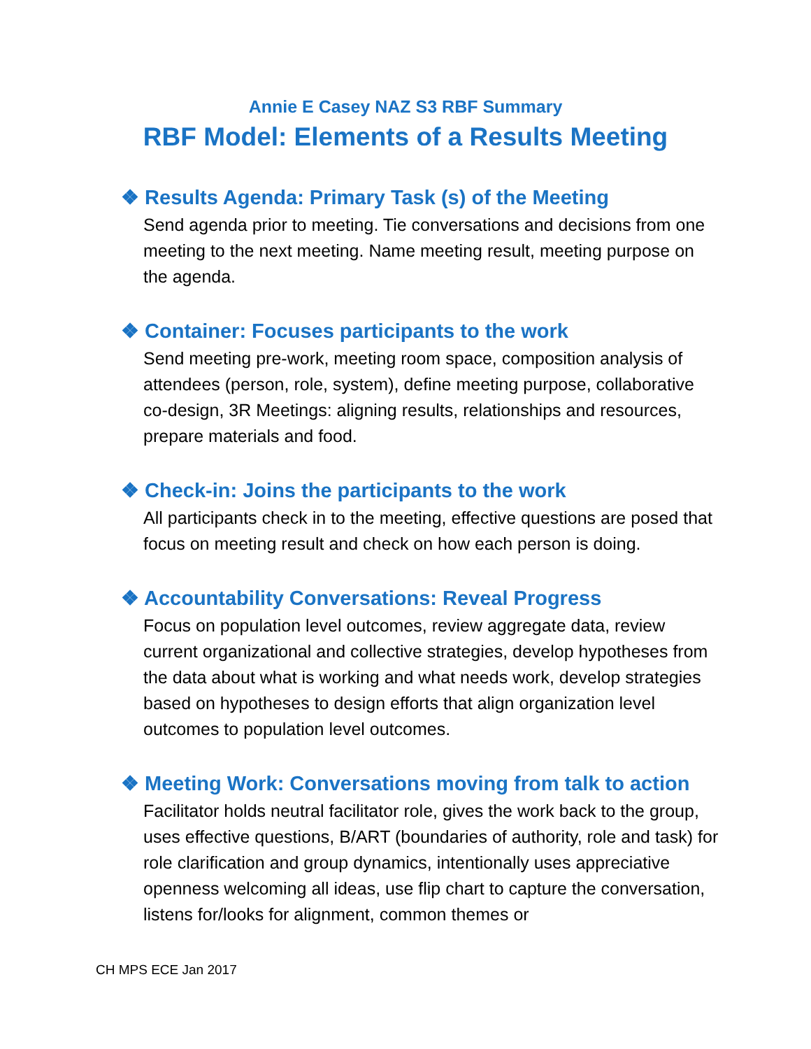Annie E Casey NAZ S3 RBF Summary
RBF Model: Elements of a Results Meeting
❖ Results Agenda: Primary Task (s) of the Meeting
Send agenda prior to meeting. Tie conversations and decisions from one meeting to the next meeting. Name meeting result, meeting purpose on the agenda.
❖ Container: Focuses participants to the work
Send meeting pre-work, meeting room space, composition analysis of attendees (person, role, system), define meeting purpose, collaborative co-design, 3R Meetings: aligning results, relationships and resources, prepare materials and food.
❖ Check-in: Joins the participants to the work
All participants check in to the meeting, effective questions are posed that focus on meeting result and check on how each person is doing.
❖ Accountability Conversations: Reveal Progress
Focus on population level outcomes, review aggregate data, review current organizational and collective strategies, develop hypotheses from the data about what is working and what needs work, develop strategies based on hypotheses to design efforts that align organization level outcomes to population level outcomes.
❖ Meeting Work: Conversations moving from talk to action
Facilitator holds neutral facilitator role, gives the work back to the group, uses effective questions, B/ART (boundaries of authority, role and task) for role clarification and group dynamics, intentionally uses appreciative openness welcoming all ideas, use flip chart to capture the conversation, listens for/looks for alignment, common themes or
CH MPS ECE Jan 2017